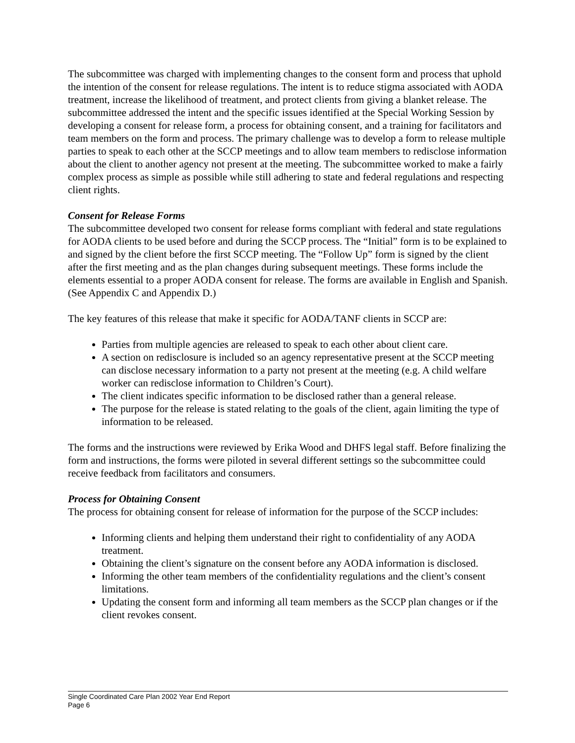The subcommittee was charged with implementing changes to the consent form and process that uphold the intention of the consent for release regulations. The intent is to reduce stigma associated with AODA treatment, increase the likelihood of treatment, and protect clients from giving a blanket release. The subcommittee addressed the intent and the specific issues identified at the Special Working Session by developing a consent for release form, a process for obtaining consent, and a training for facilitators and team members on the form and process. The primary challenge was to develop a form to release multiple parties to speak to each other at the SCCP meetings and to allow team members to redisclose information about the client to another agency not present at the meeting. The subcommittee worked to make a fairly complex process as simple as possible while still adhering to state and federal regulations and respecting client rights.
Consent for Release Forms
The subcommittee developed two consent for release forms compliant with federal and state regulations for AODA clients to be used before and during the SCCP process. The “Initial” form is to be explained to and signed by the client before the first SCCP meeting. The “Follow Up” form is signed by the client after the first meeting and as the plan changes during subsequent meetings. These forms include the elements essential to a proper AODA consent for release. The forms are available in English and Spanish. (See Appendix C and Appendix D.)
The key features of this release that make it specific for AODA/TANF clients in SCCP are:
Parties from multiple agencies are released to speak to each other about client care.
A section on redisclosure is included so an agency representative present at the SCCP meeting can disclose necessary information to a party not present at the meeting (e.g. A child welfare worker can redisclose information to Children’s Court).
The client indicates specific information to be disclosed rather than a general release.
The purpose for the release is stated relating to the goals of the client, again limiting the type of information to be released.
The forms and the instructions were reviewed by Erika Wood and DHFS legal staff. Before finalizing the form and instructions, the forms were piloted in several different settings so the subcommittee could receive feedback from facilitators and consumers.
Process for Obtaining Consent
The process for obtaining consent for release of information for the purpose of the SCCP includes:
Informing clients and helping them understand their right to confidentiality of any AODA treatment.
Obtaining the client’s signature on the consent before any AODA information is disclosed.
Informing the other team members of the confidentiality regulations and the client’s consent limitations.
Updating the consent form and informing all team members as the SCCP plan changes or if the client revokes consent.
Single Coordinated Care Plan 2002 Year End Report
Page 6